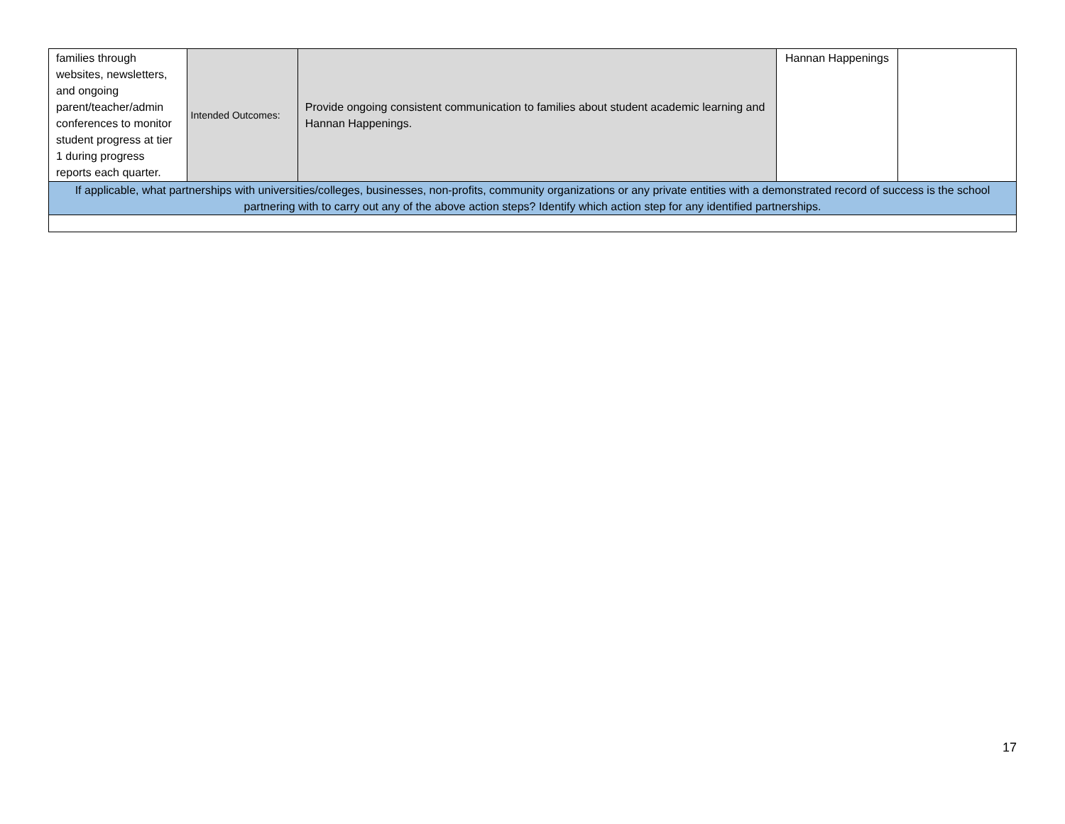| families through websites, newsletters, and ongoing parent/teacher/admin conferences to monitor student progress at tier 1 during progress reports each quarter. | Intended Outcomes: | Provide ongoing consistent communication to families about student academic learning and Hannan Happenings. | Hannan Happenings | |
| If applicable, what partnerships with universities/colleges, businesses, non-profits, community organizations or any private entities with a demonstrated record of success is the school partnering with to carry out any of the above action steps? Identify which action step for any identified partnerships. | | | | |
17